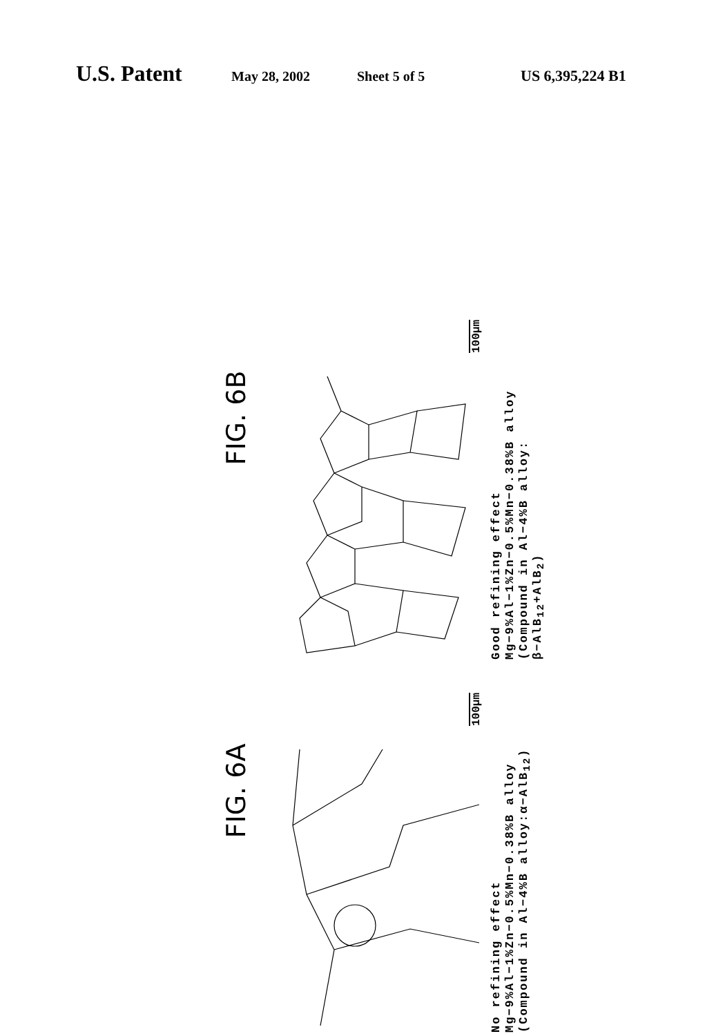U.S. Patent May 28, 2002 Sheet 5 of 5 US 6,395,224 B1
FIG. 6B
100μm
Good refining effect
Mg−9%Al−1%Zn−0.5%Mn−0.38%B alloy
(Compound in Al−4%B alloy:
β−AlB<sub>12</sub>+AlB<sub>2</sub>)
FIG. 6A
100μm
No refining effect
Mg−9%Al−1%Zn−0.5%Mn−0.38%B alloy
(Compound in Al−4%B alloy:α−AlB<sub>12</sub>)